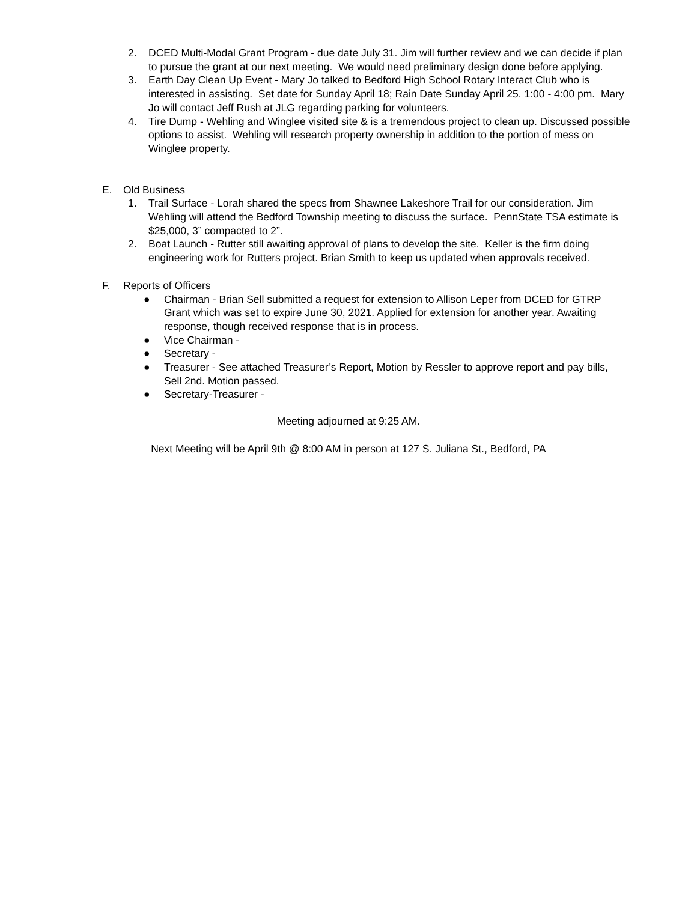2. DCED Multi-Modal Grant Program - due date July 31. Jim will further review and we can decide if plan to pursue the grant at our next meeting. We would need preliminary design done before applying.
3. Earth Day Clean Up Event - Mary Jo talked to Bedford High School Rotary Interact Club who is interested in assisting. Set date for Sunday April 18; Rain Date Sunday April 25. 1:00 - 4:00 pm. Mary Jo will contact Jeff Rush at JLG regarding parking for volunteers.
4. Tire Dump - Wehling and Winglee visited site & is a tremendous project to clean up. Discussed possible options to assist. Wehling will research property ownership in addition to the portion of mess on Winglee property.
E. Old Business
1. Trail Surface - Lorah shared the specs from Shawnee Lakeshore Trail for our consideration. Jim Wehling will attend the Bedford Township meeting to discuss the surface. PennState TSA estimate is $25,000, 3” compacted to 2”.
2. Boat Launch - Rutter still awaiting approval of plans to develop the site. Keller is the firm doing engineering work for Rutters project. Brian Smith to keep us updated when approvals received.
F. Reports of Officers
● Chairman - Brian Sell submitted a request for extension to Allison Leper from DCED for GTRP Grant which was set to expire June 30, 2021. Applied for extension for another year. Awaiting response, though received response that is in process.
● Vice Chairman -
● Secretary -
● Treasurer - See attached Treasurer’s Report, Motion by Ressler to approve report and pay bills, Sell 2nd. Motion passed.
● Secretary-Treasurer -
Meeting adjourned at 9:25 AM.
Next Meeting will be April 9th @ 8:00 AM in person at 127 S. Juliana St., Bedford, PA